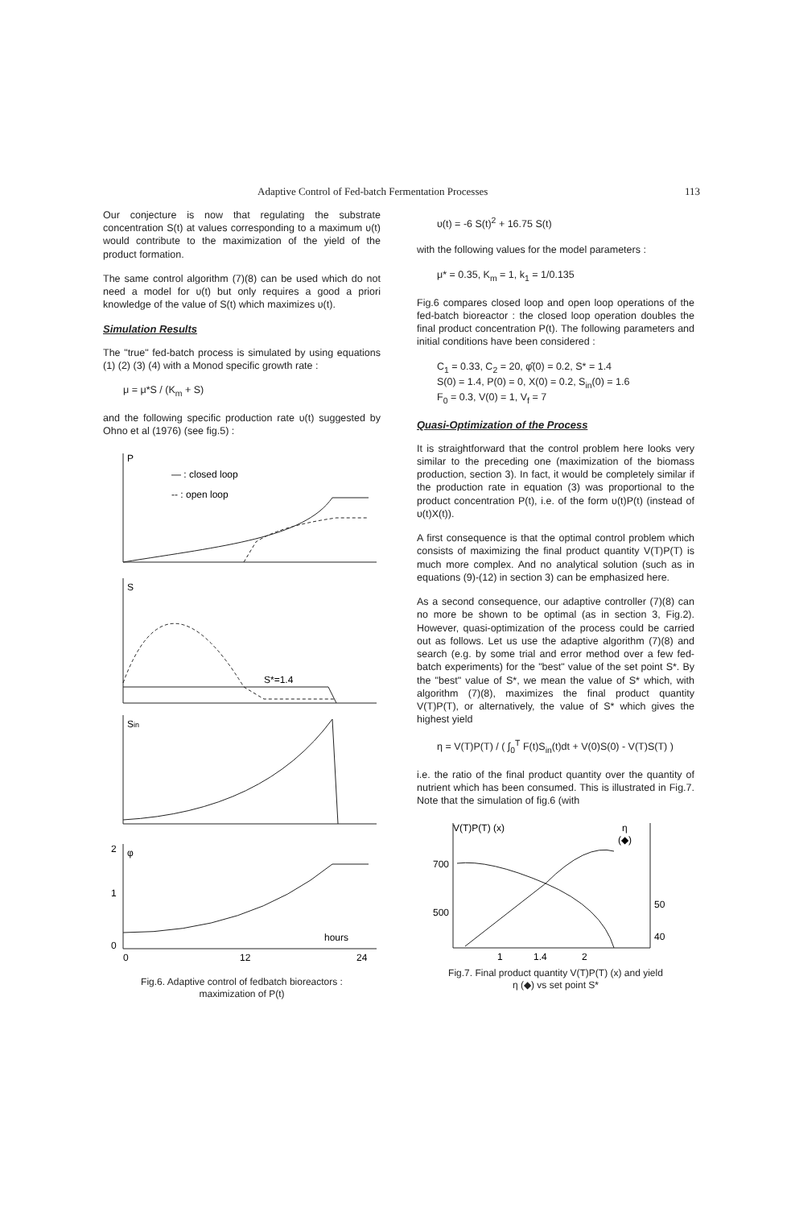Adaptive Control of Fed-batch Fermentation Processes 113
Our conjecture is now that regulating the substrate concentration S(t) at values corresponding to a maximum υ(t) would contribute to the maximization of the yield of the product formation.
The same control algorithm (7)(8) can be used which do not need a model for υ(t) but only requires a good a priori knowledge of the value of S(t) which maximizes υ(t).
Simulation Results
The "true" fed-batch process is simulated by using equations (1) (2) (3) (4) with a Monod specific growth rate :
μ = μ*S / (K<sub>m</sub> + S)
and the following specific production rate υ(t) suggested by Ohno et al (1976) (see fig.5) :
P
— : closed loop
-- : open loop
S
S*=1.4
Sin
φ
2
1
0
hours
0
12
24
Fig.6. Adaptive control of fedbatch bioreactors :
maximization of P(t)
υ(t) = -6 S(t)<sup>2</sup> + 16.75 S(t)
with the following values for the model parameters :
μ* = 0.35, K<sub>m</sub> = 1, k<sub>1</sub> = 1/0.135
Fig.6 compares closed loop and open loop operations of the fed-batch bioreactor : the closed loop operation doubles the final product concentration P(t). The following parameters and initial conditions have been considered :
C<sub>1</sub> = 0.33, C<sub>2</sub> = 20, φ̂(0) = 0.2, S* = 1.4
S(0) = 1.4, P(0) = 0, X(0) = 0.2, S<sub>in</sub>(0) = 1.6
F<sub>0</sub> = 0.3, V(0) = 1, V<sub>f</sub> = 7
Quasi-Optimization of the Process
It is straightforward that the control problem here looks very similar to the preceding one (maximization of the biomass production, section 3). In fact, it would be completely similar if the production rate in equation (3) was proportional to the product concentration P(t), i.e. of the form υ(t)P(t) (instead of υ(t)X(t)).
A first consequence is that the optimal control problem which consists of maximizing the final product quantity V(T)P(T) is much more complex. And no analytical solution (such as in equations (9)-(12) in section 3) can be emphasized here.
As a second consequence, our adaptive controller (7)(8) can no more be shown to be optimal (as in section 3, Fig.2). However, quasi-optimization of the process could be carried out as follows. Let us use the adaptive algorithm (7)(8) and search (e.g. by some trial and error method over a few fed-batch experiments) for the "best" value of the set point S*. By the "best" value of S*, we mean the value of S* which, with algorithm (7)(8), maximizes the final product quantity V(T)P(T), or alternatively, the value of S* which gives the highest yield
η = V(T)P(T) / ( ∫<sub>0</sub><sup>T</sup> F(t)S<sub>in</sub>(t)dt + V(0)S(0) - V(T)S(T) )
i.e. the ratio of the final product quantity over the quantity of nutrient which has been consumed. This is illustrated in Fig.7. Note that the simulation of fig.6 (with
V(T)P(T) (x)
η
(◆)
700
500
50
40
1
1.4
2
Fig.7. Final product quantity V(T)P(T) (x) and yield
η (◆) vs set point S*